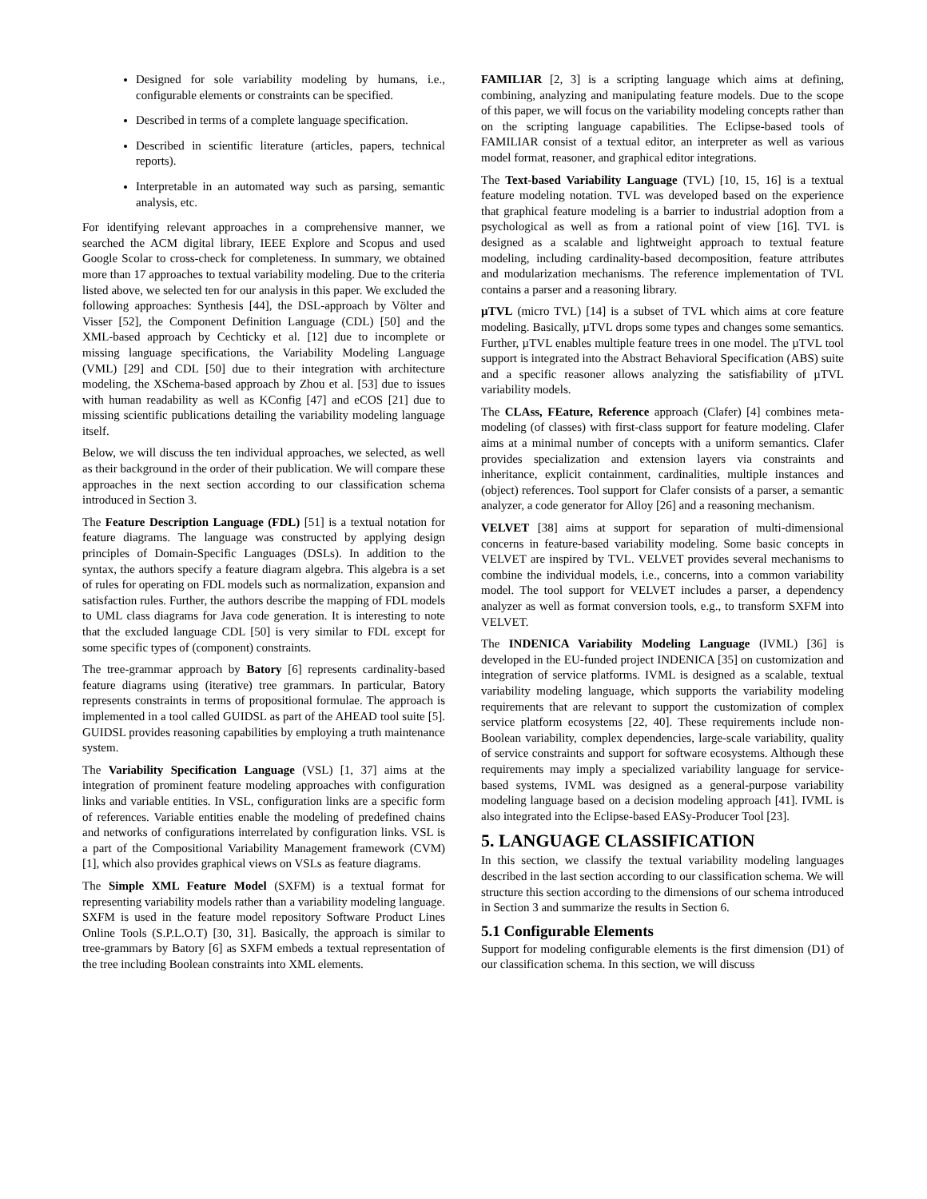Designed for sole variability modeling by humans, i.e., configurable elements or constraints can be specified.
Described in terms of a complete language specification.
Described in scientific literature (articles, papers, technical reports).
Interpretable in an automated way such as parsing, semantic analysis, etc.
For identifying relevant approaches in a comprehensive manner, we searched the ACM digital library, IEEE Explore and Scopus and used Google Scolar to cross-check for completeness. In summary, we obtained more than 17 approaches to textual variability modeling. Due to the criteria listed above, we selected ten for our analysis in this paper. We excluded the following approaches: Synthesis [44], the DSL-approach by Völter and Visser [52], the Component Definition Language (CDL) [50] and the XML-based approach by Cechticky et al. [12] due to incomplete or missing language specifications, the Variability Modeling Language (VML) [29] and CDL [50] due to their integration with architecture modeling, the XSchema-based approach by Zhou et al. [53] due to issues with human readability as well as KConfig [47] and eCOS [21] due to missing scientific publications detailing the variability modeling language itself.
Below, we will discuss the ten individual approaches, we selected, as well as their background in the order of their publication. We will compare these approaches in the next section according to our classification schema introduced in Section 3.
The Feature Description Language (FDL) [51] is a textual notation for feature diagrams. The language was constructed by applying design principles of Domain-Specific Languages (DSLs). In addition to the syntax, the authors specify a feature diagram algebra. This algebra is a set of rules for operating on FDL models such as normalization, expansion and satisfaction rules. Further, the authors describe the mapping of FDL models to UML class diagrams for Java code generation. It is interesting to note that the excluded language CDL [50] is very similar to FDL except for some specific types of (component) constraints.
The tree-grammar approach by Batory [6] represents cardinality-based feature diagrams using (iterative) tree grammars. In particular, Batory represents constraints in terms of propositional formulae. The approach is implemented in a tool called GUIDSL as part of the AHEAD tool suite [5]. GUIDSL provides reasoning capabilities by employing a truth maintenance system.
The Variability Specification Language (VSL) [1, 37] aims at the integration of prominent feature modeling approaches with configuration links and variable entities. In VSL, configuration links are a specific form of references. Variable entities enable the modeling of predefined chains and networks of configurations interrelated by configuration links. VSL is a part of the Compositional Variability Management framework (CVM) [1], which also provides graphical views on VSLs as feature diagrams.
The Simple XML Feature Model (SXFM) is a textual format for representing variability models rather than a variability modeling language. SXFM is used in the feature model repository Software Product Lines Online Tools (S.P.L.O.T) [30, 31]. Basically, the approach is similar to tree-grammars by Batory [6] as SXFM embeds a textual representation of the tree including Boolean constraints into XML elements.
FAMILIAR [2, 3] is a scripting language which aims at defining, combining, analyzing and manipulating feature models. Due to the scope of this paper, we will focus on the variability modeling concepts rather than on the scripting language capabilities. The Eclipse-based tools of FAMILIAR consist of a textual editor, an interpreter as well as various model format, reasoner, and graphical editor integrations.
The Text-based Variability Language (TVL) [10, 15, 16] is a textual feature modeling notation. TVL was developed based on the experience that graphical feature modeling is a barrier to industrial adoption from a psychological as well as from a rational point of view [16]. TVL is designed as a scalable and lightweight approach to textual feature modeling, including cardinality-based decomposition, feature attributes and modularization mechanisms. The reference implementation of TVL contains a parser and a reasoning library.
µTVL (micro TVL) [14] is a subset of TVL which aims at core feature modeling. Basically, µTVL drops some types and changes some semantics. Further, µTVL enables multiple feature trees in one model. The µTVL tool support is integrated into the Abstract Behavioral Specification (ABS) suite and a specific reasoner allows analyzing the satisfiability of µTVL variability models.
The CLAss, FEature, Reference approach (Clafer) [4] combines meta-modeling (of classes) with first-class support for feature modeling. Clafer aims at a minimal number of concepts with a uniform semantics. Clafer provides specialization and extension layers via constraints and inheritance, explicit containment, cardinalities, multiple instances and (object) references. Tool support for Clafer consists of a parser, a semantic analyzer, a code generator for Alloy [26] and a reasoning mechanism.
VELVET [38] aims at support for separation of multi-dimensional concerns in feature-based variability modeling. Some basic concepts in VELVET are inspired by TVL. VELVET provides several mechanisms to combine the individual models, i.e., concerns, into a common variability model. The tool support for VELVET includes a parser, a dependency analyzer as well as format conversion tools, e.g., to transform SXFM into VELVET.
The INDENICA Variability Modeling Language (IVML) [36] is developed in the EU-funded project INDENICA [35] on customization and integration of service platforms. IVML is designed as a scalable, textual variability modeling language, which supports the variability modeling requirements that are relevant to support the customization of complex service platform ecosystems [22, 40]. These requirements include non-Boolean variability, complex dependencies, large-scale variability, quality of service constraints and support for software ecosystems. Although these requirements may imply a specialized variability language for service-based systems, IVML was designed as a general-purpose variability modeling language based on a decision modeling approach [41]. IVML is also integrated into the Eclipse-based EASy-Producer Tool [23].
5. LANGUAGE CLASSIFICATION
In this section, we classify the textual variability modeling languages described in the last section according to our classification schema. We will structure this section according to the dimensions of our schema introduced in Section 3 and summarize the results in Section 6.
5.1 Configurable Elements
Support for modeling configurable elements is the first dimension (D1) of our classification schema. In this section, we will discuss